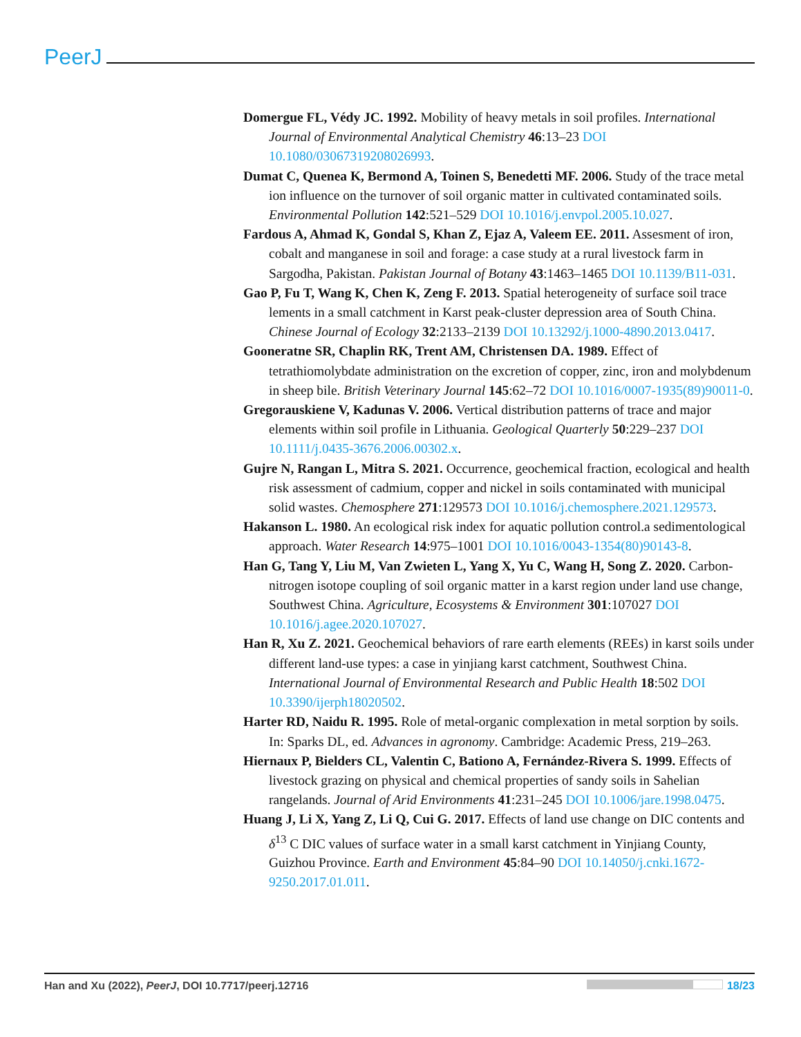PeerJ
Domergue FL, Védy JC. 1992. Mobility of heavy metals in soil profiles. International Journal of Environmental Analytical Chemistry 46:13–23 DOI 10.1080/03067319208026993.
Dumat C, Quenea K, Bermond A, Toinen S, Benedetti MF. 2006. Study of the trace metal ion influence on the turnover of soil organic matter in cultivated contaminated soils. Environmental Pollution 142:521–529 DOI 10.1016/j.envpol.2005.10.027.
Fardous A, Ahmad K, Gondal S, Khan Z, Ejaz A, Valeem EE. 2011. Assesment of iron, cobalt and manganese in soil and forage: a case study at a rural livestock farm in Sargodha, Pakistan. Pakistan Journal of Botany 43:1463–1465 DOI 10.1139/B11-031.
Gao P, Fu T, Wang K, Chen K, Zeng F. 2013. Spatial heterogeneity of surface soil trace lements in a small catchment in Karst peak-cluster depression area of South China. Chinese Journal of Ecology 32:2133–2139 DOI 10.13292/j.1000-4890.2013.0417.
Gooneratne SR, Chaplin RK, Trent AM, Christensen DA. 1989. Effect of tetrathiomolybdate administration on the excretion of copper, zinc, iron and molybdenum in sheep bile. British Veterinary Journal 145:62–72 DOI 10.1016/0007-1935(89)90011-0.
Gregorauskiene V, Kadunas V. 2006. Vertical distribution patterns of trace and major elements within soil profile in Lithuania. Geological Quarterly 50:229–237 DOI 10.1111/j.0435-3676.2006.00302.x.
Gujre N, Rangan L, Mitra S. 2021. Occurrence, geochemical fraction, ecological and health risk assessment of cadmium, copper and nickel in soils contaminated with municipal solid wastes. Chemosphere 271:129573 DOI 10.1016/j.chemosphere.2021.129573.
Hakanson L. 1980. An ecological risk index for aquatic pollution control.a sedimentological approach. Water Research 14:975–1001 DOI 10.1016/0043-1354(80)90143-8.
Han G, Tang Y, Liu M, Van Zwieten L, Yang X, Yu C, Wang H, Song Z. 2020. Carbon-nitrogen isotope coupling of soil organic matter in a karst region under land use change, Southwest China. Agriculture, Ecosystems & Environment 301:107027 DOI 10.1016/j.agee.2020.107027.
Han R, Xu Z. 2021. Geochemical behaviors of rare earth elements (REEs) in karst soils under different land-use types: a case in yinjiang karst catchment, Southwest China. International Journal of Environmental Research and Public Health 18:502 DOI 10.3390/ijerph18020502.
Harter RD, Naidu R. 1995. Role of metal-organic complexation in metal sorption by soils. In: Sparks DL, ed. Advances in agronomy. Cambridge: Academic Press, 219–263.
Hiernaux P, Bielders CL, Valentin C, Bationo A, Fernández-Rivera S. 1999. Effects of livestock grazing on physical and chemical properties of sandy soils in Sahelian rangelands. Journal of Arid Environments 41:231–245 DOI 10.1006/jare.1998.0475.
Huang J, Li X, Yang Z, Li Q, Cui G. 2017. Effects of land use change on DIC contents and δ<sup>13</sup> C DIC values of surface water in a small karst catchment in Yinjiang County, Guizhou Province. Earth and Environment 45:84–90 DOI 10.14050/j.cnki.1672-9250.2017.01.011.
Han and Xu (2022), PeerJ, DOI 10.7717/peerj.12716
18/23